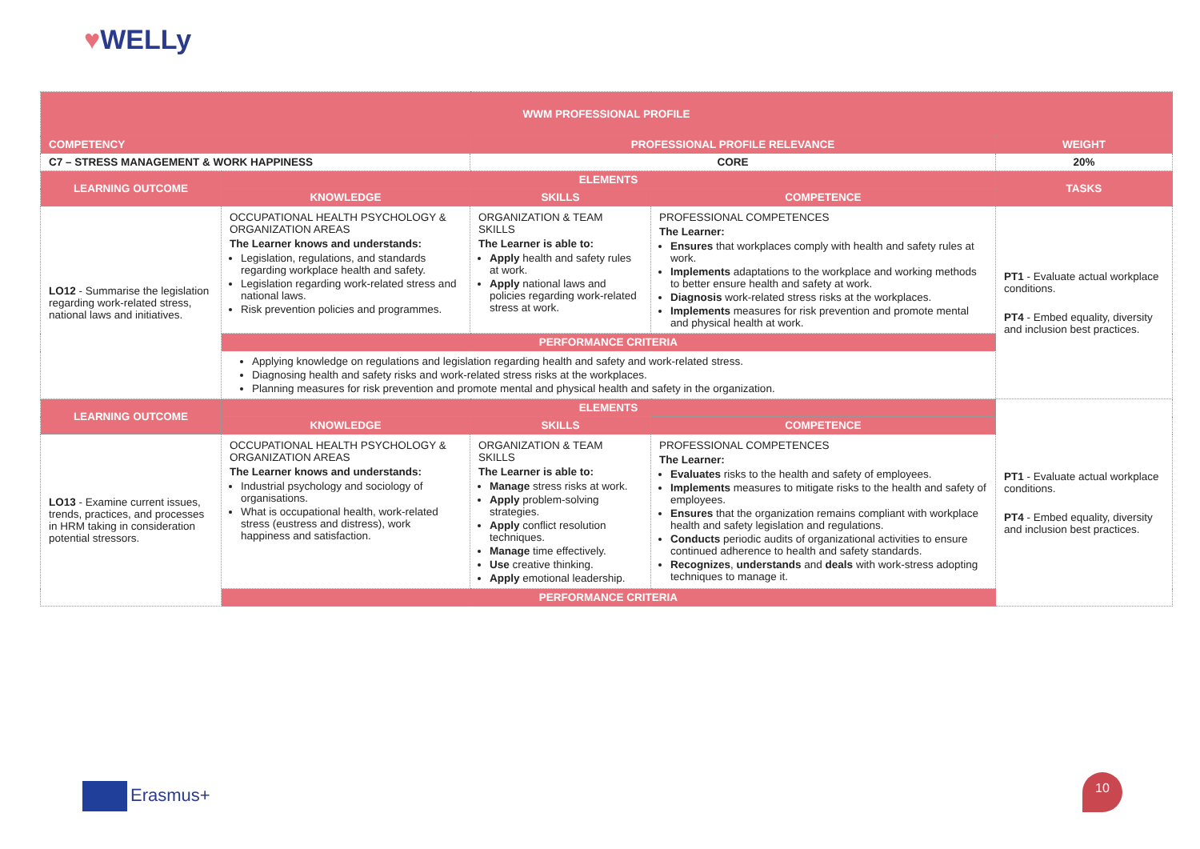♥WELLy
| WWM PROFESSIONAL PROFILE | | | | |
| --- | --- | --- | --- | --- |
| COMPETENCY | | PROFESSIONAL PROFILE RELEVANCE | | WEIGHT |
| C7 – STRESS MANAGEMENT & WORK HAPPINESS | | CORE | | 20% |
| LEARNING OUTCOME | ELEMENTS | | | TASKS |
| | KNOWLEDGE | SKILLS | COMPETENCE | |
| LO12 - Summarise the legislation regarding work-related stress, national laws and initiatives. | OCCUPATIONAL HEALTH PSYCHOLOGY & ORGANIZATION AREAS The Learner knows and understands: Legislation, regulations, and standards regarding workplace health and safety. Legislation regarding work-related stress and national laws. Risk prevention policies and programmes. | ORGANIZATION & TEAM SKILLS The Learner is able to: Apply health and safety rules at work. Apply national laws and policies regarding work-related stress at work. | PROFESSIONAL COMPETENCES The Learner: Ensures that workplaces comply with health and safety rules at work. Implements adaptations to the workplace and working methods to better ensure health and safety at work. Diagnosis work-related stress risks at the workplaces. Implements measures for risk prevention and promote mental and physical health at work. | PT1 - Evaluate actual workplace conditions. PT4 - Embed equality, diversity and inclusion best practices. |
| | PERFORMANCE CRITERIA | | | |
| | Applying knowledge on regulations and legislation regarding health and safety and work-related stress. Diagnosing health and safety risks and work-related stress risks at the workplaces. Planning measures for risk prevention and promote mental and physical health and safety in the organization. | | | |
| LEARNING OUTCOME | ELEMENTS | | | PT1 - Evaluate actual workplace conditions. PT4 - Embed equality, diversity and inclusion best practices. |
| | KNOWLEDGE | SKILLS | COMPETENCE | |
| LO13 - Examine current issues, trends, practices, and processes in HRM taking in consideration potential stressors. | OCCUPATIONAL HEALTH PSYCHOLOGY & ORGANIZATION AREAS The Learner knows and understands: Industrial psychology and sociology of organisations. What is occupational health, work-related stress (eustress and distress), work happiness and satisfaction. | ORGANIZATION & TEAM SKILLS The Learner is able to: Manage stress risks at work. Apply problem-solving strategies. Apply conflict resolution techniques. Manage time effectively. Use creative thinking. Apply emotional leadership. | PROFESSIONAL COMPETENCES The Learner: Evaluates risks to the health and safety of employees. Implements measures to mitigate risks to the health and safety of employees. Ensures that the organization remains compliant with workplace health and safety legislation and regulations. Conducts periodic audits of organizational activities to ensure continued adherence to health and safety standards. Recognizes , understands and deals with work-stress adopting techniques to manage it. | |
| | PERFORMANCE CRITERIA | | | |
Erasmus+
10